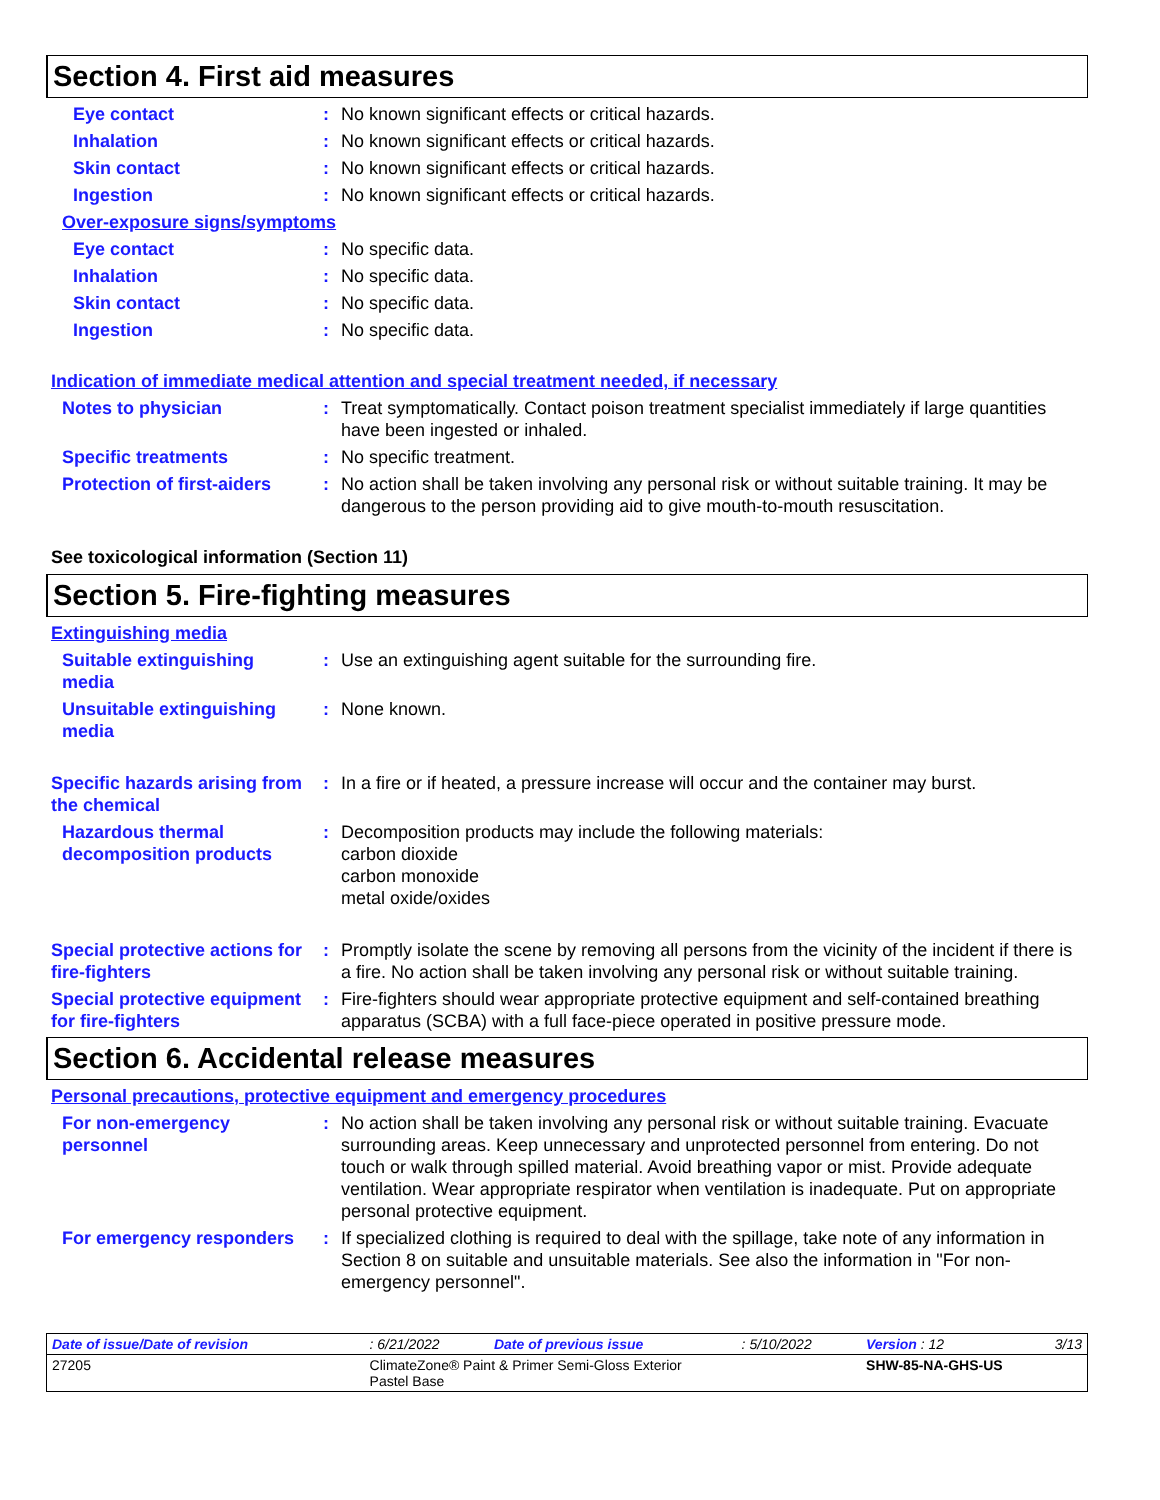Section 4. First aid measures
Eye contact : No known significant effects or critical hazards.
Inhalation : No known significant effects or critical hazards.
Skin contact : No known significant effects or critical hazards.
Ingestion : No known significant effects or critical hazards.
Over-exposure signs/symptoms
Eye contact : No specific data.
Inhalation : No specific data.
Skin contact : No specific data.
Ingestion : No specific data.
Indication of immediate medical attention and special treatment needed, if necessary
Notes to physician : Treat symptomatically. Contact poison treatment specialist immediately if large quantities have been ingested or inhaled.
Specific treatments : No specific treatment.
Protection of first-aiders
: No action shall be taken involving any personal risk or without suitable training. It may be dangerous to the person providing aid to give mouth-to-mouth resuscitation.
See toxicological information (Section 11)
Section 5. Fire-fighting measures
Extinguishing media
Suitable extinguishing media
: Use an extinguishing agent suitable for the surrounding fire.
Unsuitable extinguishing media
: None known.
Specific hazards arising from the chemical
: In a fire or if heated, a pressure increase will occur and the container may burst.
Hazardous thermal decomposition products
: Decomposition products may include the following materials:
carbon dioxide
carbon monoxide
metal oxide/oxides
Special protective actions for fire-fighters
: Promptly isolate the scene by removing all persons from the vicinity of the incident if there is a fire. No action shall be taken involving any personal risk or without suitable training.
Special protective equipment for fire-fighters
: Fire-fighters should wear appropriate protective equipment and self-contained breathing apparatus (SCBA) with a full face-piece operated in positive pressure mode.
Section 6. Accidental release measures
Personal precautions, protective equipment and emergency procedures
For non-emergency personnel
: No action shall be taken involving any personal risk or without suitable training. Evacuate surrounding areas. Keep unnecessary and unprotected personnel from entering. Do not touch or walk through spilled material. Avoid breathing vapor or mist. Provide adequate ventilation. Wear appropriate respirator when ventilation is inadequate. Put on appropriate personal protective equipment.
For emergency responders : If specialized clothing is required to deal with the spillage, take note of any information in Section 8 on suitable and unsuitable materials. See also the information in "For non-emergency personnel".
| Date of issue/Date of revision | : 6/21/2022 | Date of previous issue | : 5/10/2022 | Version : 12 | 3/13 |
| 27205 | ClimateZone® Paint & Primer Semi-Gloss Exterior Pastel Base | | | SHW-85-NA-GHS-US | |